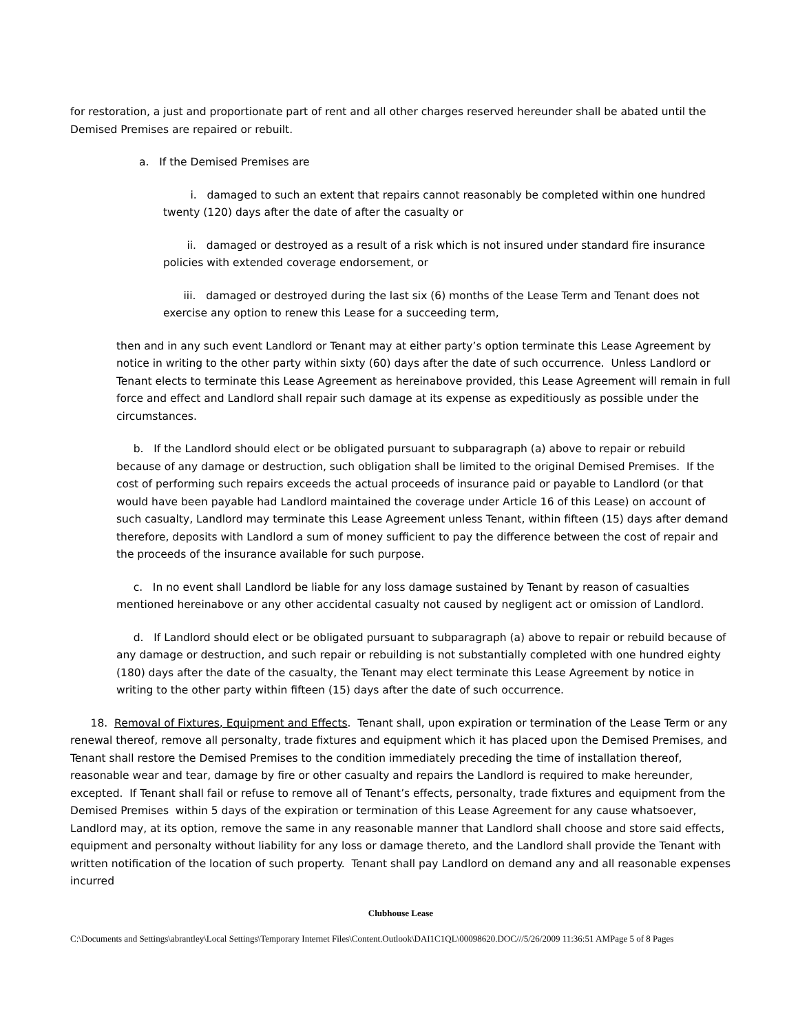for restoration, a just and proportionate part of rent and all other charges reserved hereunder shall be abated until the Demised Premises are repaired or rebuilt.
a. If the Demised Premises are
i. damaged to such an extent that repairs cannot reasonably be completed within one hundred twenty (120) days after the date of after the casualty or
ii. damaged or destroyed as a result of a risk which is not insured under standard fire insurance policies with extended coverage endorsement, or
iii. damaged or destroyed during the last six (6) months of the Lease Term and Tenant does not exercise any option to renew this Lease for a succeeding term,
then and in any such event Landlord or Tenant may at either party’s option terminate this Lease Agreement by notice in writing to the other party within sixty (60) days after the date of such occurrence. Unless Landlord or Tenant elects to terminate this Lease Agreement as hereinabove provided, this Lease Agreement will remain in full force and effect and Landlord shall repair such damage at its expense as expeditiously as possible under the circumstances.
b. If the Landlord should elect or be obligated pursuant to subparagraph (a) above to repair or rebuild because of any damage or destruction, such obligation shall be limited to the original Demised Premises. If the cost of performing such repairs exceeds the actual proceeds of insurance paid or payable to Landlord (or that would have been payable had Landlord maintained the coverage under Article 16 of this Lease) on account of such casualty, Landlord may terminate this Lease Agreement unless Tenant, within fifteen (15) days after demand therefore, deposits with Landlord a sum of money sufficient to pay the difference between the cost of repair and the proceeds of the insurance available for such purpose.
c. In no event shall Landlord be liable for any loss damage sustained by Tenant by reason of casualties mentioned hereinabove or any other accidental casualty not caused by negligent act or omission of Landlord.
d. If Landlord should elect or be obligated pursuant to subparagraph (a) above to repair or rebuild because of any damage or destruction, and such repair or rebuilding is not substantially completed with one hundred eighty (180) days after the date of the casualty, the Tenant may elect terminate this Lease Agreement by notice in writing to the other party within fifteen (15) days after the date of such occurrence.
18. Removal of Fixtures, Equipment and Effects. Tenant shall, upon expiration or termination of the Lease Term or any renewal thereof, remove all personalty, trade fixtures and equipment which it has placed upon the Demised Premises, and Tenant shall restore the Demised Premises to the condition immediately preceding the time of installation thereof, reasonable wear and tear, damage by fire or other casualty and repairs the Landlord is required to make hereunder, excepted. If Tenant shall fail or refuse to remove all of Tenant’s effects, personalty, trade fixtures and equipment from the Demised Premises within 5 days of the expiration or termination of this Lease Agreement for any cause whatsoever, Landlord may, at its option, remove the same in any reasonable manner that Landlord shall choose and store said effects, equipment and personalty without liability for any loss or damage thereto, and the Landlord shall provide the Tenant with written notification of the location of such property. Tenant shall pay Landlord on demand any and all reasonable expenses incurred
Clubhouse Lease
C:\Documents and Settings\abrantley\Local Settings\Temporary Internet Files\Content.Outlook\DAI1C1QL\00098620.DOC///5/26/2009 11:36:51 AMPage 5 of 8 Pages